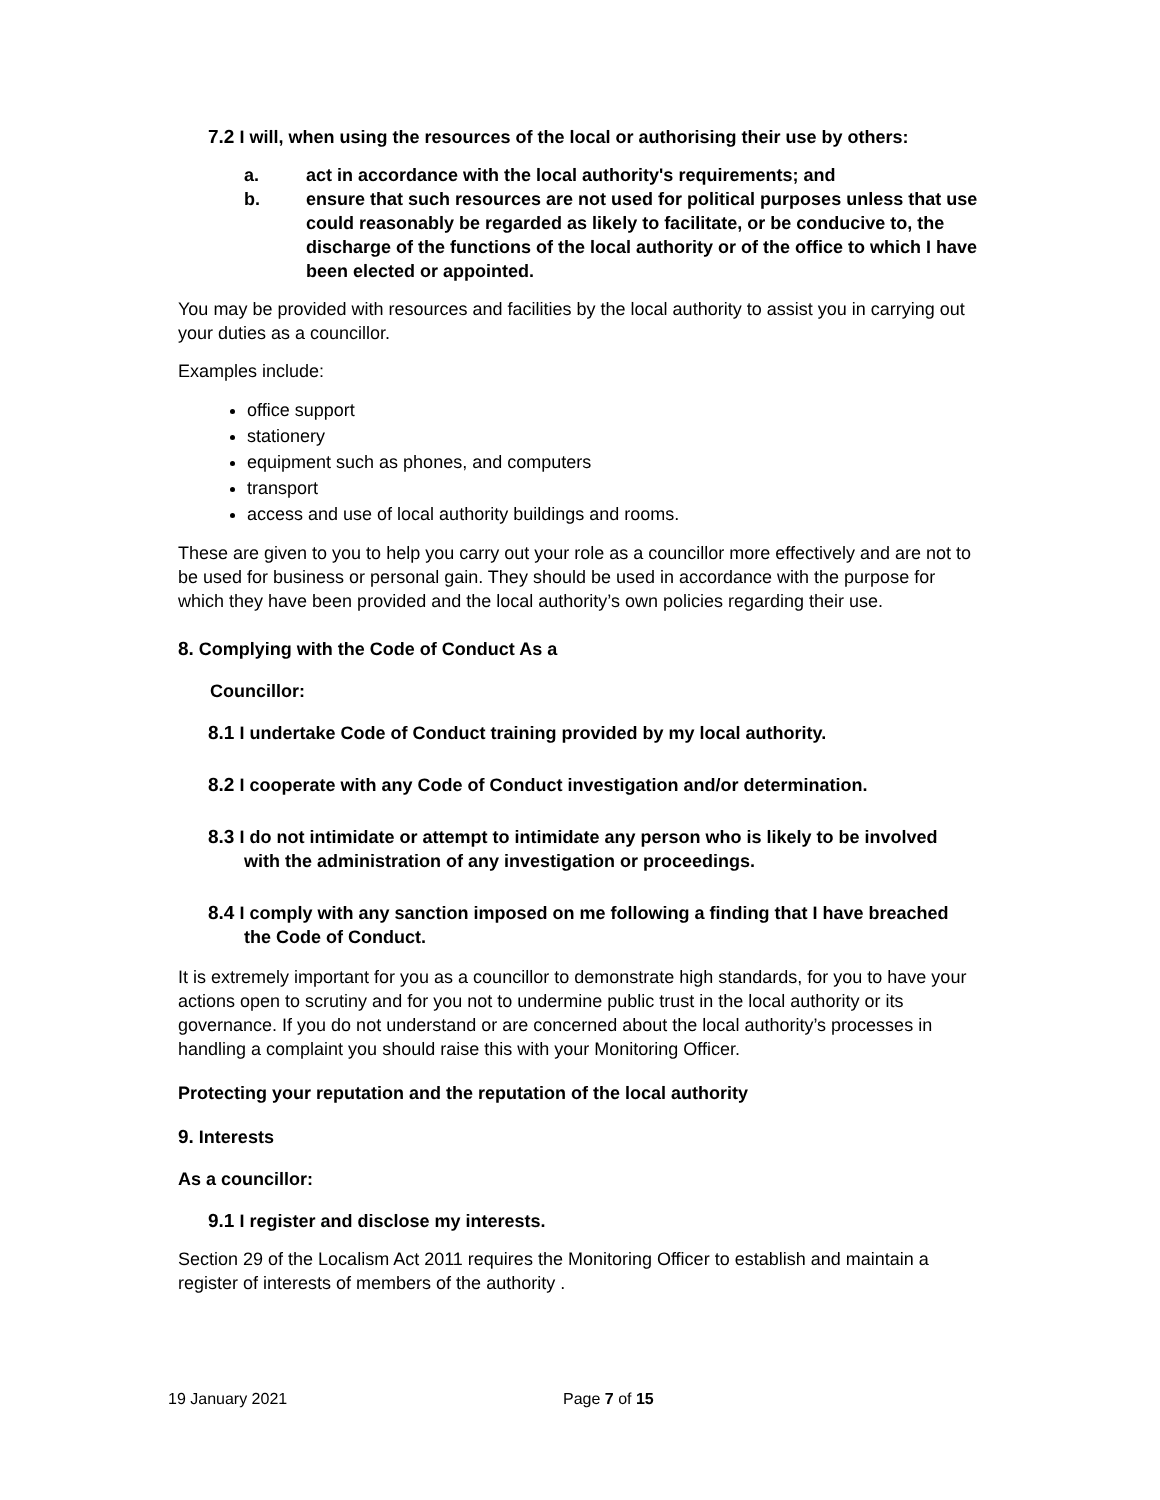7.2 I will, when using the resources of the local or authorising their use by others:
a. act in accordance with the local authority's requirements; and
b. ensure that such resources are not used for political purposes unless that use could reasonably be regarded as likely to facilitate, or be conducive to, the discharge of the functions of the local authority or of the office to which I have been elected or appointed.
You may be provided with resources and facilities by the local authority to assist you in carrying out your duties as a councillor.
Examples include:
office support
stationery
equipment such as phones, and computers
transport
access and use of local authority buildings and rooms.
These are given to you to help you carry out your role as a councillor more effectively and are not to be used for business or personal gain. They should be used in accordance with the purpose for which they have been provided and the local authority’s own policies regarding their use.
8. Complying with the Code of Conduct As a
Councillor:
8.1 I undertake Code of Conduct training provided by my local authority.
8.2 I cooperate with any Code of Conduct investigation and/or determination.
8.3 I do not intimidate or attempt to intimidate any person who is likely to be involved with the administration of any investigation or proceedings.
8.4 I comply with any sanction imposed on me following a finding that I have breached the Code of Conduct.
It is extremely important for you as a councillor to demonstrate high standards, for you to have your actions open to scrutiny and for you not to undermine public trust in the local authority or its governance. If you do not understand or are concerned about the local authority’s processes in handling a complaint you should raise this with your Monitoring Officer.
Protecting your reputation and the reputation of the local authority
9. Interests
As a councillor:
9.1 I register and disclose my interests.
Section 29 of the Localism Act 2011 requires the Monitoring Officer to establish and maintain a register of interests of members of the authority .
19 January 2021 Page 7 of 15